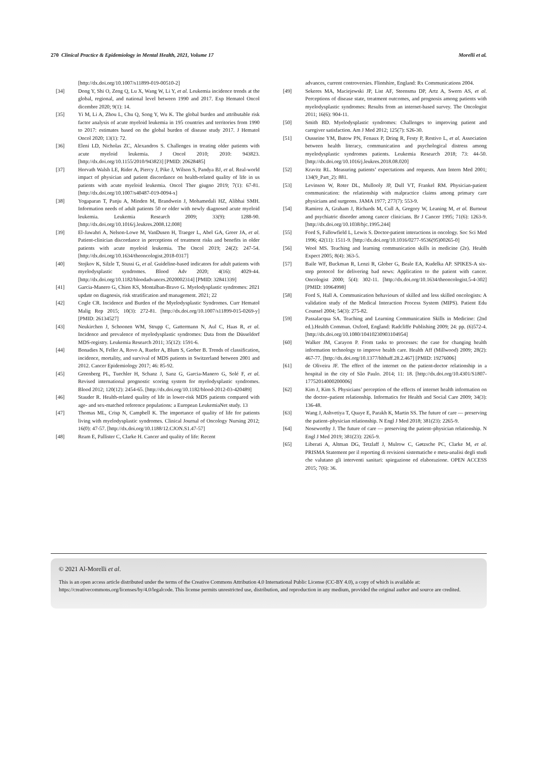270 Clinical Practice & Epidemiology in Mental Health, 2021, Volume 17 Morelli et al.
[http://dx.doi.org/10.1007/s11899-019-00510-2]
[34] Dong Y, Shi O, Zeng Q, Lu X, Wang W, Li Y, et al. Leukemia incidence trends at the global, regional, and national level between 1990 and 2017. Exp Hematol Oncol dicembre 2020; 9(1): 14.
[35] Yi M, Li A, Zhou L, Chu Q, Song Y, Wu K. The global burden and attributable risk factor analysis of acute myeloid leukemia in 195 countries and territories from 1990 to 2017: estimates based on the global burden of disease study 2017. J Hematol Oncol 2020; 13(1): 72.
[36] Eleni LD, Nicholas ZC, Alexandros S. Challenges in treating older patients with acute myeloid leukemia. J Oncol 2010; 2010: 943823. [http://dx.doi.org/10.1155/2010/943823] [PMID: 20628485]
[37] Horvath Walsh LE, Rider A, Piercy J, Pike J, Wilson S, Pandya BJ, et al. Real-world impact of physician and patient discordance on health-related quality of life in us patients with acute myeloid leukemia. Oncol Ther giugno 2019; 7(1): 67-81. [http://dx.doi.org/10.1007/s40487-019-0094-x]
[38] Yogaparan T, Panju A, Minden M, Brandwein J, Mohamedali HZ, Alibhai SMH. Information needs of adult patients 50 or older with newly diagnosed acute myeloid leukemia. Leukemia Research 2009; 33(9): 1288-90. [http://dx.doi.org/10.1016/j.leukres.2008.12.008]
[39] El-Jawahri A, Nelson-Lowe M, VanDusen H, Traeger L, Abel GA, Greer JA, et al. Patient-clinician discordance in perceptions of treatment risks and benefits in older patients with acute myeloid leukemia. The Oncol 2019; 24(2): 247-54. [http://dx.doi.org/10.1634/theoncologist.2018-0317]
[40] Stojkov K, Silzle T, Stussi G, et al. Guideline-based indicators for adult patients with myelodysplastic syndromes. Blood Adv 2020; 4(16): 4029-44. [http://dx.doi.org/10.1182/bloodadvances.2020002314] [PMID: 32841339]
[41] Garcia-Manero G, Chien KS, Montalban-Bravo G. Myelodysplastic syndromes: 2021 update on diagnosis, risk stratification and management. 2021; 22
[42] Cogle CR. Incidence and Burden of the Myelodysplastic Syndromes. Curr Hematol Malig Rep 2015; 10(3): 272-81. [http://dx.doi.org/10.1007/s11899-015-0269-y] [PMID: 26134527]
[43] Neukirchen J, Schoonen WM, Strupp C, Gattermann N, Aul C, Haas R, et al. Incidence and prevalence of myelodysplastic syndromes: Data from the Düsseldorf MDS-registry. Leukemia Research 2011; 35(12): 1591-6.
[44] Bonadies N, Feller A, Rovo A, Ruefer A, Blum S, Gerber B. Trends of classification, incidence, mortality, and survival of MDS patients in Switzerland between 2001 and 2012. Cancer Epidemiology 2017; 46: 85-92.
[45] Greenberg PL, Tuechler H, Schanz J, Sanz G, Garcia-Manero G, Solé F, et al. Revised international prognostic scoring system for myelodysplastic syndromes. Blood 2012; 120(12): 2454-65. [http://dx.doi.org/10.1182/blood-2012-03-420489]
[46] Stauder R. Health-related quality of life in lower-risk MDS patients compared with age- and sex-matched reference populations: a European LeukemiaNet study. 13
[47] Thomas ML, Crisp N, Campbell K. The importance of quality of life for patients living with myelodysplastic syndromes. Clinical Journal of Oncology Nursing 2012; 16(0): 47-57. [http://dx.doi.org/10.1188/12.CJON.S1.47-57]
[48] Ream E, Pallister C, Clarke H. Cancer and quality of life: Recent
advances, current controversies. Flintshire, England: Rx Communications 2004.
[49] Sekeres MA, Maciejewski JP, List AF, Steensma DP, Artz A, Swern AS, et al. Perceptions of disease state, treatment outcomes, and prognosis among patients with myelodysplastic syndromes: Results from an internet-based survey. The Oncologist 2011; 16(6): 904-11.
[50] Smith BD. Myelodysplastic syndromes: Challenges to improving patient and caregiver satisfaction. Am J Med 2012; 125(7): S26-30.
[51] Ousseine YM, Butow PN, Fenaux P, Dring R, Festy P, Restivo L, et al. Association between health literacy, communication and psychological distress among myelodysplastic syndromes patients. Leukemia Research 2018; 73: 44-50. [http://dx.doi.org/10.1016/j.leukres.2018.08.020]
[52] Kravitz RL. Measuring patients’ expectations and requests. Ann Intern Med 2001; 134(9_Part_2): 881.
[53] Levinson W, Roter DL, Mullooly JP, Dull VT, Frankel RM. Physician-patient communication: the relationship with malpractice claims among primary care physicians and surgeons. JAMA 1977; 277(7): 553-9.
[54] Ramirez A, Graham J, Richards M, Cull A, Gregory W, Leaning M, et al. Burnout and psychiatric disorder among cancer clinicians. Br J Cancer 1995; 71(6): 1263-9. [http://dx.doi.org/10.1038/bjc.1995.244]
[55] Ford S, Fallowfield L, Lewis S. Doctor-patient interactions in oncology. Soc Sci Med 1996; 42(11): 1511-9. [http://dx.doi.org/10.1016/0277-9536(95)00265-0]
[56] Wool MS. Teaching and learning communication skills in medicine (2e). Health Expect 2005; 8(4): 363-5.
[57] Baile WF, Buckman R, Lenzi R, Glober G, Beale EA, Kudelka AP. SPIKES-A six-step protocol for delivering bad news: Application to the patient with cancer. Oncologist 2000; 5(4): 302-11. [http://dx.doi.org/10.1634/theoncologist.5-4-302] [PMID: 10964998]
[58] Ford S, Hall A. Communication behaviours of skilled and less skilled oncologists: A validation study of the Medical Interaction Process System (MIPS). Patient Edu Counsel 2004; 54(3): 275-82.
[59] Passalacqua SA. Teaching and Learning Communication Skills in Medicine: (2nd ed.).Health Commun. Oxford, England: Radcliffe Publishing 2009; 24: pp. (6)572-4. [http://dx.doi.org/10.1080/10410230903104954]
[60] Walker JM, Carayon P. From tasks to processes: the case for changing health information technology to improve health care. Health Aff (Millwood) 2009; 28(2): 467-77. [http://dx.doi.org/10.1377/hlthaff.28.2.467] [PMID: 19276006]
[61] de Oliveira JF. The effect of the internet on the patient-doctor relationship in a hospital in the city of São Paulo. 2014; 11: 18. [http://dx.doi.org/10.4301/S1807-17752014000200006]
[62] Kim J, Kim S. Physicians’ perception of the effects of internet health information on the doctor–patient relationship. Informatics for Health and Social Care 2009; 34(3): 136-48.
[63] Wang J, Ashvetiya T, Quaye E, Parakh K, Martin SS. The future of care — preserving the patient–physician relationship. N Engl J Med 2018; 381(23): 2265-9.
[64] Noseworthy J. The future of care — preserving the patient–physician relationship. N Engl J Med 2019; 381(23): 2265-9.
[65] Liberati A, Altman DG, Tetzlaff J, Mulrow C, Gøtzsche PC, Clarke M, et al. PRISMA Statement per il reporting di revisioni sistematiche e meta-analisi degli studi che valutano gli interventi sanitari: spiegazione ed elaborazione. OPEN ACCESS 2015; 7(6): 36.
© 2021 Al-Morelli et al.
This is an open access article distributed under the terms of the Creative Commons Attribution 4.0 International Public License (CC-BY 4.0), a copy of which is available at: https://creativecommons.org/licenses/by/4.0/legalcode. This license permits unrestricted use, distribution, and reproduction in any medium, provided the original author and source are credited.